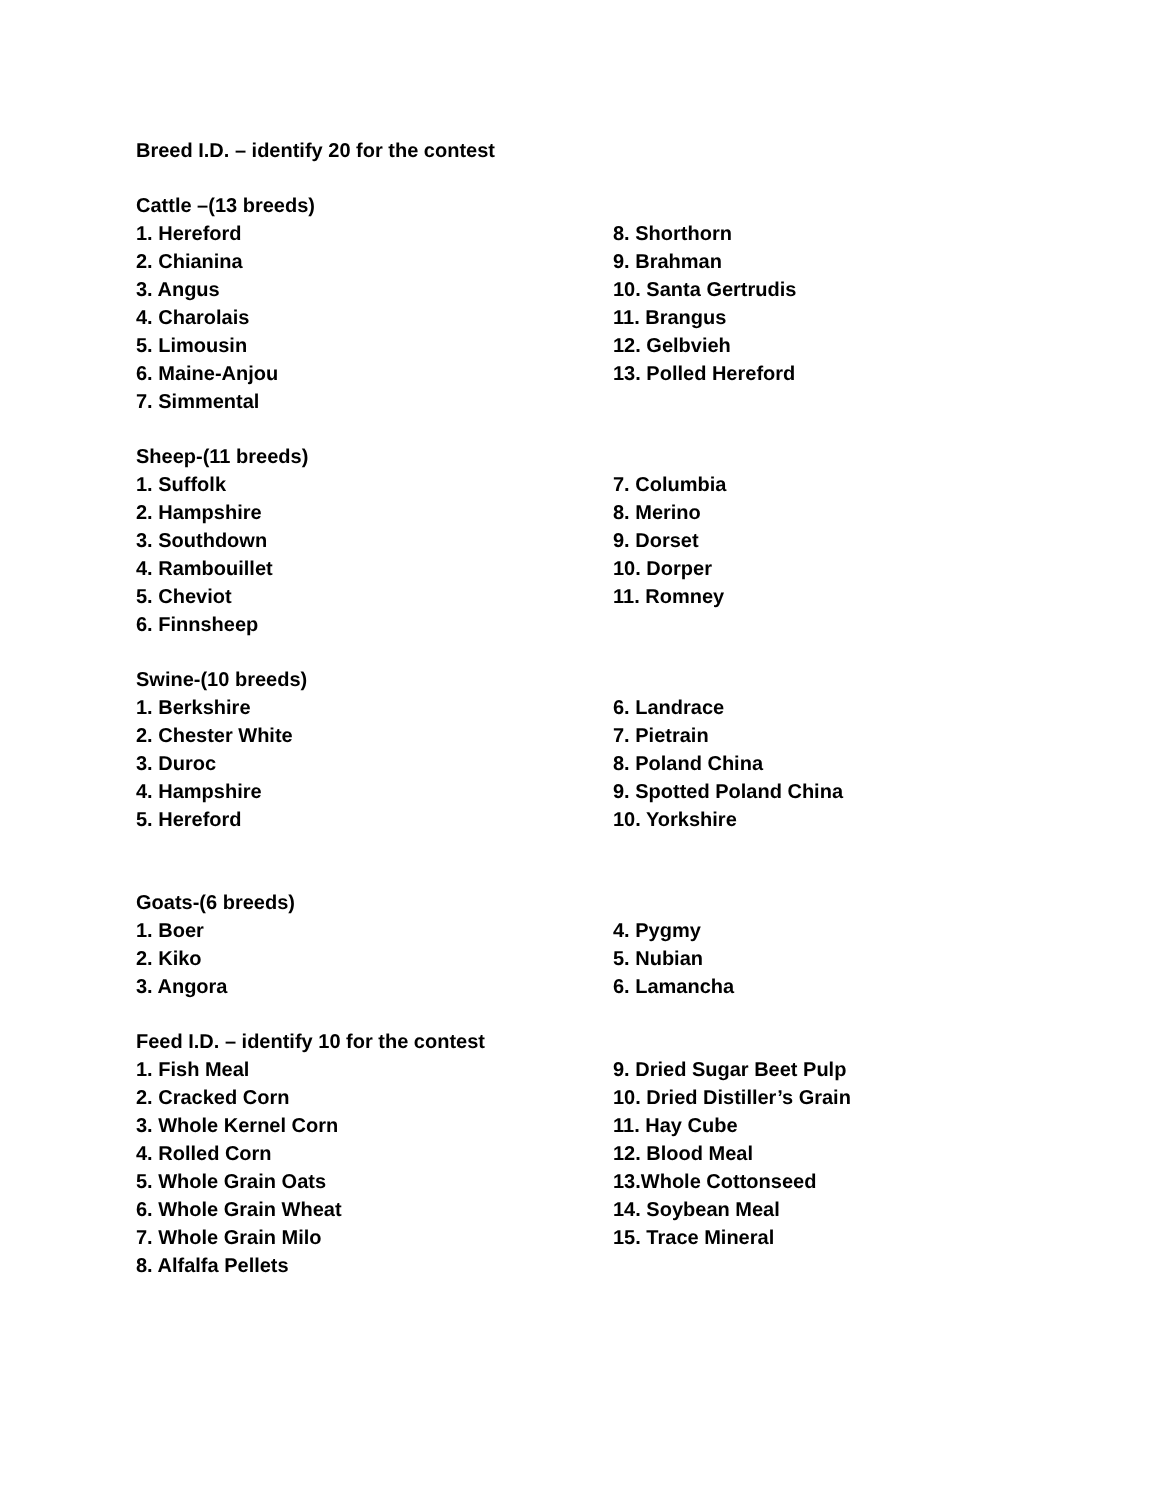Breed I.D. – identify 20 for the contest
Cattle –(13 breeds)
1. Hereford
2. Chianina
3. Angus
4. Charolais
5. Limousin
6. Maine-Anjou
7. Simmental
8. Shorthorn
9. Brahman
10. Santa Gertrudis
11. Brangus
12. Gelbvieh
13. Polled Hereford
Sheep-(11 breeds)
1. Suffolk
2. Hampshire
3. Southdown
4. Rambouillet
5. Cheviot
6. Finnsheep
7. Columbia
8. Merino
9. Dorset
10. Dorper
11. Romney
Swine-(10 breeds)
1. Berkshire
2. Chester White
3. Duroc
4. Hampshire
5. Hereford
6. Landrace
7. Pietrain
8. Poland China
9. Spotted Poland China
10. Yorkshire
Goats-(6 breeds)
1. Boer
2. Kiko
3. Angora
4. Pygmy
5. Nubian
6. Lamancha
Feed I.D. – identify 10 for the contest
1. Fish Meal
2. Cracked Corn
3. Whole Kernel Corn
4. Rolled Corn
5. Whole Grain Oats
6. Whole Grain Wheat
7. Whole Grain Milo
8. Alfalfa Pellets
9. Dried Sugar Beet Pulp
10. Dried Distiller’s Grain
11. Hay Cube
12. Blood Meal
13.Whole Cottonseed
14. Soybean Meal
15. Trace Mineral